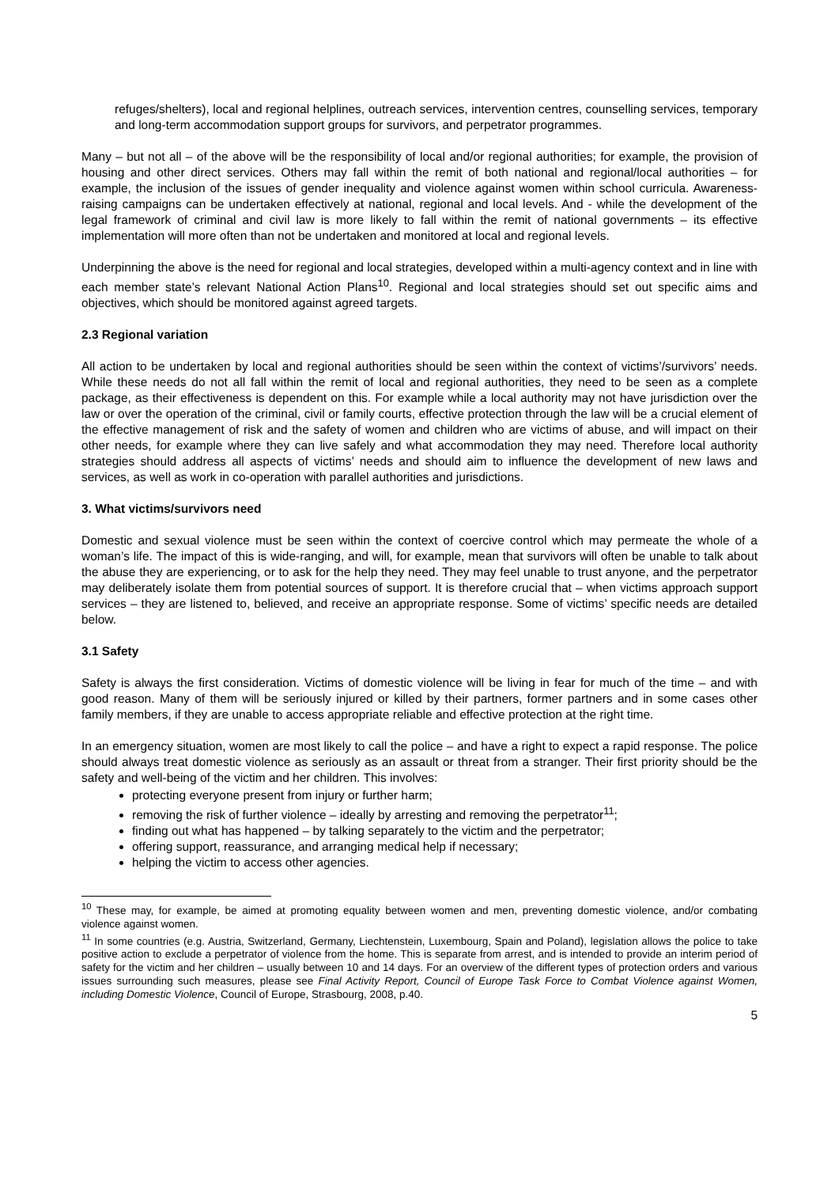refuges/shelters), local and regional helplines, outreach services, intervention centres, counselling services, temporary and long-term accommodation support groups for survivors, and perpetrator programmes.
Many – but not all – of the above will be the responsibility of local and/or regional authorities; for example, the provision of housing and other direct services. Others may fall within the remit of both national and regional/local authorities – for example, the inclusion of the issues of gender inequality and violence against women within school curricula. Awareness-raising campaigns can be undertaken effectively at national, regional and local levels. And - while the development of the legal framework of criminal and civil law is more likely to fall within the remit of national governments – its effective implementation will more often than not be undertaken and monitored at local and regional levels.
Underpinning the above is the need for regional and local strategies, developed within a multi-agency context and in line with each member state’s relevant National Action Plans<sup>10</sup>. Regional and local strategies should set out specific aims and objectives, which should be monitored against agreed targets.
2.3 Regional variation
All action to be undertaken by local and regional authorities should be seen within the context of victims’/survivors’ needs. While these needs do not all fall within the remit of local and regional authorities, they need to be seen as a complete package, as their effectiveness is dependent on this. For example while a local authority may not have jurisdiction over the law or over the operation of the criminal, civil or family courts, effective protection through the law will be a crucial element of the effective management of risk and the safety of women and children who are victims of abuse, and will impact on their other needs, for example where they can live safely and what accommodation they may need. Therefore local authority strategies should address all aspects of victims’ needs and should aim to influence the development of new laws and services, as well as work in co-operation with parallel authorities and jurisdictions.
3. What victims/survivors need
Domestic and sexual violence must be seen within the context of coercive control which may permeate the whole of a woman’s life. The impact of this is wide-ranging, and will, for example, mean that survivors will often be unable to talk about the abuse they are experiencing, or to ask for the help they need. They may feel unable to trust anyone, and the perpetrator may deliberately isolate them from potential sources of support. It is therefore crucial that – when victims approach support services – they are listened to, believed, and receive an appropriate response. Some of victims’ specific needs are detailed below.
3.1 Safety
Safety is always the first consideration. Victims of domestic violence will be living in fear for much of the time – and with good reason. Many of them will be seriously injured or killed by their partners, former partners and in some cases other family members, if they are unable to access appropriate reliable and effective protection at the right time.
In an emergency situation, women are most likely to call the police – and have a right to expect a rapid response. The police should always treat domestic violence as seriously as an assault or threat from a stranger. Their first priority should be the safety and well-being of the victim and her children. This involves:
protecting everyone present from injury or further harm;
removing the risk of further violence – ideally by arresting and removing the perpetrator<sup>11</sup>;
finding out what has happened – by talking separately to the victim and the perpetrator;
offering support, reassurance, and arranging medical help if necessary;
helping the victim to access other agencies.
<sup>10</sup> These may, for example, be aimed at promoting equality between women and men, preventing domestic violence, and/or combating violence against women.
<sup>11</sup> In some countries (e.g. Austria, Switzerland, Germany, Liechtenstein, Luxembourg, Spain and Poland), legislation allows the police to take positive action to exclude a perpetrator of violence from the home. This is separate from arrest, and is intended to provide an interim period of safety for the victim and her children – usually between 10 and 14 days. For an overview of the different types of protection orders and various issues surrounding such measures, please see Final Activity Report, Council of Europe Task Force to Combat Violence against Women, including Domestic Violence, Council of Europe, Strasbourg, 2008, p.40.
5